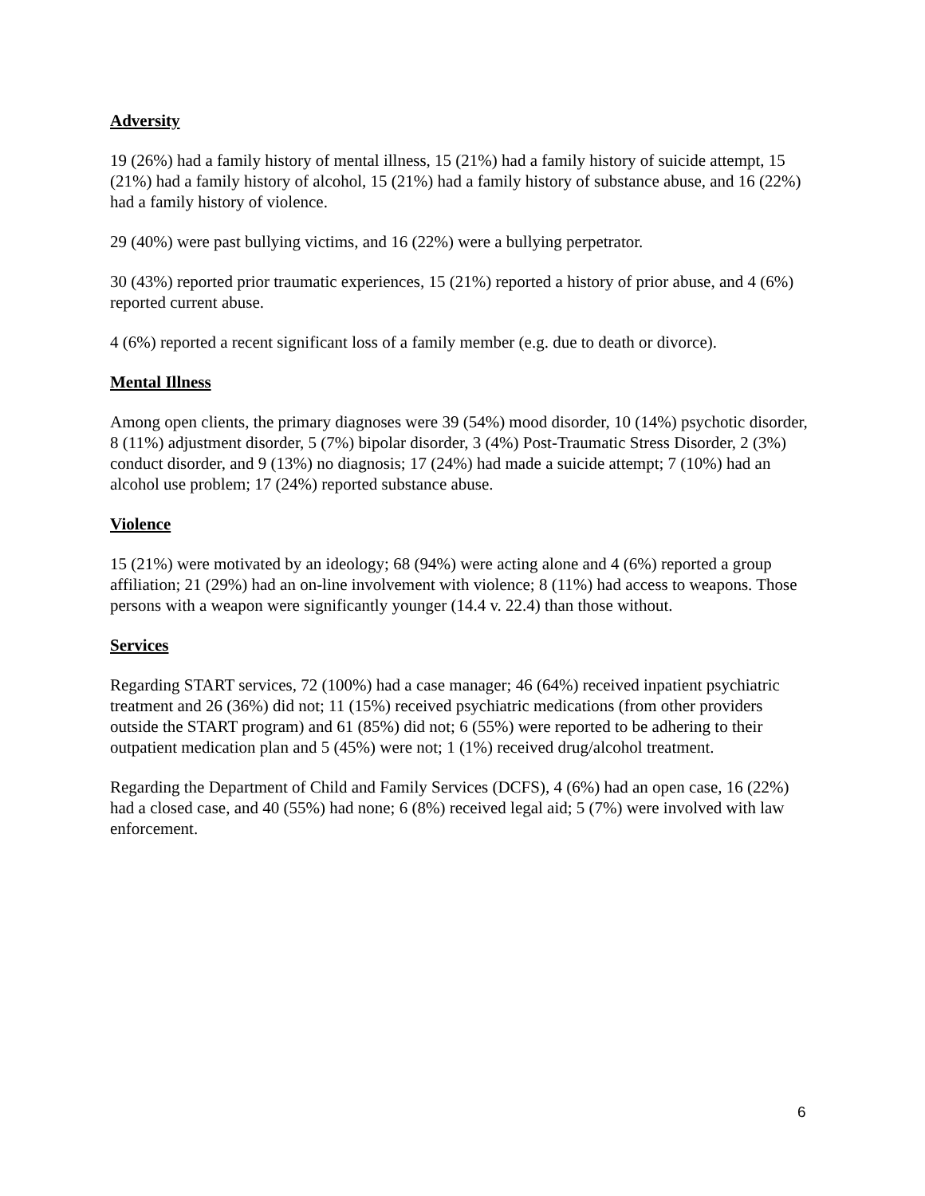Adversity
19 (26%) had a family history of mental illness, 15 (21%) had a family history of suicide attempt, 15 (21%) had a family history of alcohol, 15 (21%) had a family history of substance abuse, and 16 (22%) had a family history of violence.
29 (40%) were past bullying victims, and 16 (22%) were a bullying perpetrator.
30 (43%) reported prior traumatic experiences, 15 (21%) reported a history of prior abuse, and 4 (6%) reported current abuse.
4 (6%) reported a recent significant loss of a family member (e.g. due to death or divorce).
Mental Illness
Among open clients, the primary diagnoses were 39 (54%) mood disorder, 10 (14%) psychotic disorder, 8 (11%) adjustment disorder, 5 (7%) bipolar disorder, 3 (4%) Post-Traumatic Stress Disorder, 2 (3%) conduct disorder, and 9 (13%) no diagnosis; 17 (24%) had made a suicide attempt; 7 (10%) had an alcohol use problem; 17 (24%) reported substance abuse.
Violence
15 (21%) were motivated by an ideology; 68 (94%) were acting alone and 4 (6%) reported a group affiliation; 21 (29%) had an on-line involvement with violence; 8 (11%) had access to weapons. Those persons with a weapon were significantly younger (14.4 v. 22.4) than those without.
Services
Regarding START services, 72 (100%) had a case manager; 46 (64%) received inpatient psychiatric treatment and 26 (36%) did not; 11 (15%) received psychiatric medications (from other providers outside the START program) and 61 (85%) did not; 6 (55%) were reported to be adhering to their outpatient medication plan and 5 (45%) were not; 1 (1%) received drug/alcohol treatment.
Regarding the Department of Child and Family Services (DCFS), 4 (6%) had an open case, 16 (22%) had a closed case, and 40 (55%) had none; 6 (8%) received legal aid; 5 (7%) were involved with law enforcement.
6